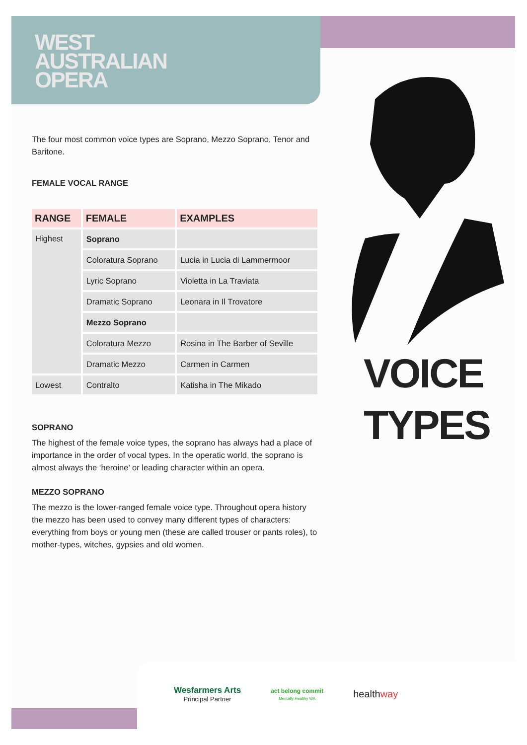WEST
AUSTRALIAN
OPERA
The four most common voice types are Soprano, Mezzo Soprano, Tenor and Baritone.
FEMALE VOCAL RANGE
| RANGE | FEMALE | EXAMPLES |
| --- | --- | --- |
| Highest | Soprano | |
| | Coloratura Soprano | Lucia in Lucia di Lammermoor |
| | Lyric Soprano | Violetta in La Traviata |
| | Dramatic Soprano | Leonara in Il Trovatore |
| | Mezzo Soprano | |
| | Coloratura Mezzo | Rosina in The Barber of Seville |
| | Dramatic Mezzo | Carmen in Carmen |
| Lowest | Contralto | Katisha in The Mikado |
SOPRANO
The highest of the female voice types, the soprano has always had a place of importance in the order of vocal types. In the operatic world, the soprano is almost always the ‘heroine’ or leading character within an opera.
MEZZO SOPRANO
The mezzo is the lower-ranged female voice type. Throughout opera history the mezzo has been used to convey many different types of characters: everything from boys or young men (these are called trouser or pants roles), to mother-types, witches, gypsies and old women.
VOICE
TYPES
Wesfarmers Arts
Principal Partner
act belong commit
Mentally Healthy WA
healthway